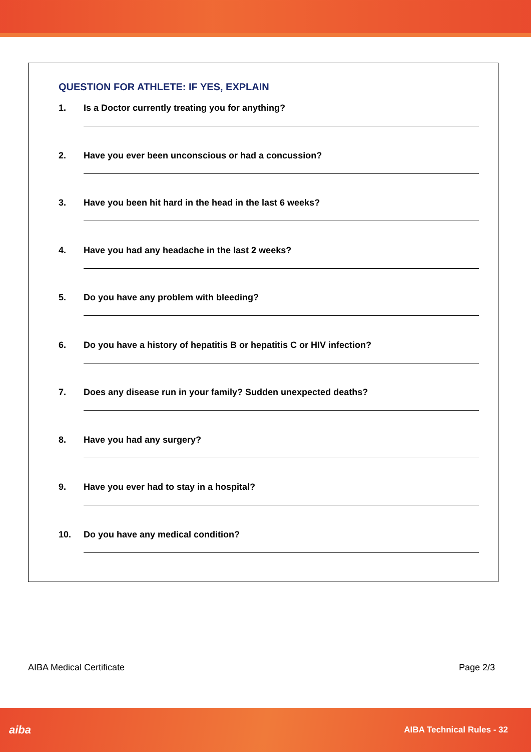QUESTION FOR ATHLETE: IF YES, EXPLAIN
1. Is a Doctor currently treating you for anything?
2. Have you ever been unconscious or had a concussion?
3. Have you been hit hard in the head in the last 6 weeks?
4. Have you had any headache in the last 2 weeks?
5. Do you have any problem with bleeding?
6. Do you have a history of hepatitis B or hepatitis C or HIV infection?
7. Does any disease run in your family? Sudden unexpected deaths?
8. Have you had any surgery?
9. Have you ever had to stay in a hospital?
10. Do you have any medical condition?
AIBA Medical Certificate Page 2/3
aiba AIBA Technical Rules - 32